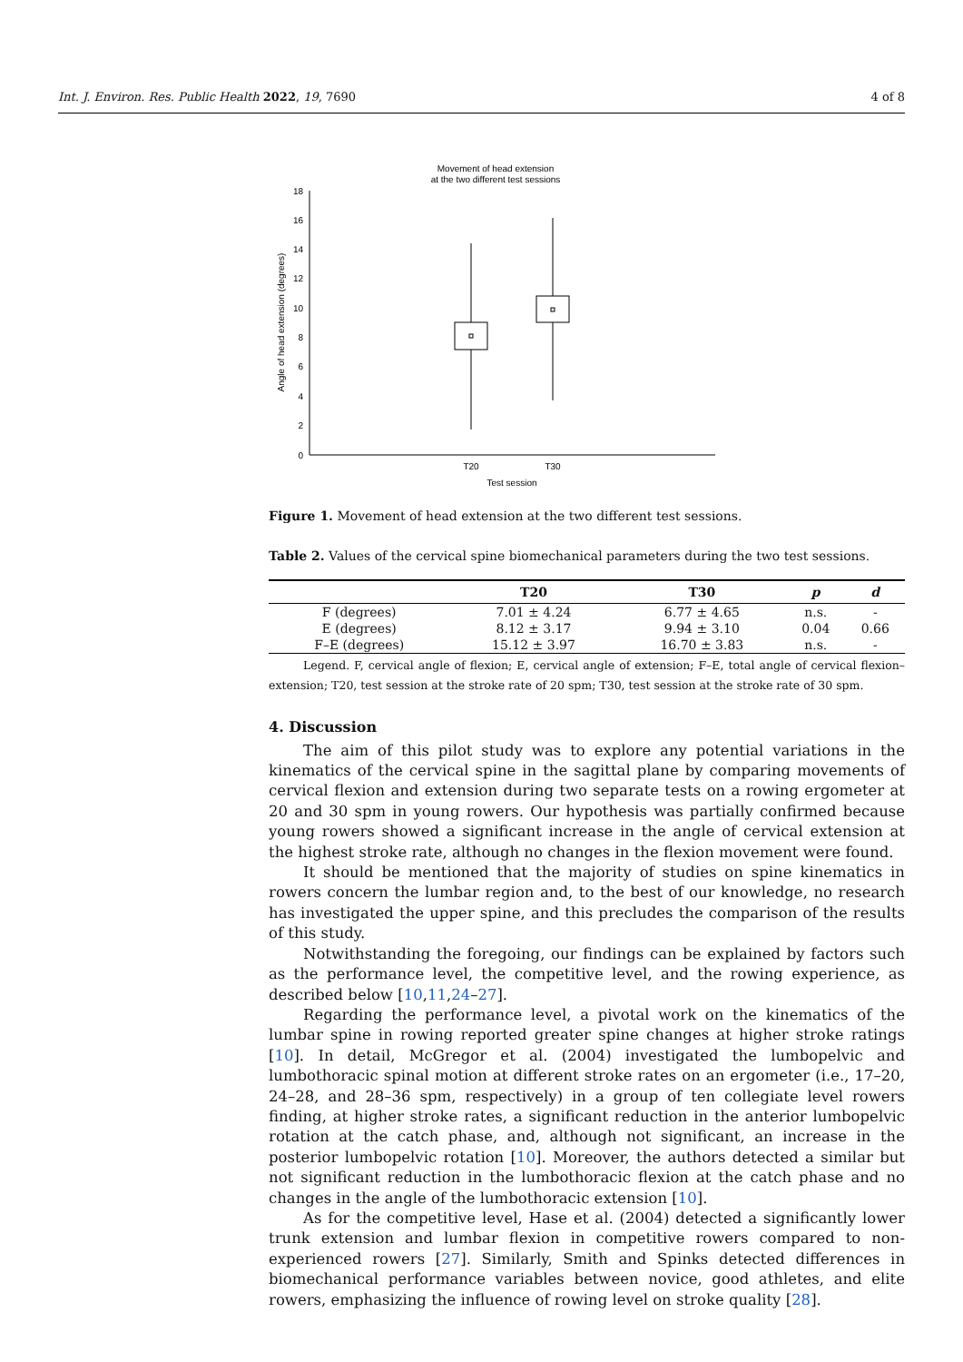Int. J. Environ. Res. Public Health 2022, 19, 7690 4 of 8
Movement of head extension
at the two different test sessions
18
16
14
12
10
8
6
4
2
0
Angle of head extension (degrees)
T20
T30
Test session
Figure 1. Movement of head extension at the two different test sessions.
Table 2. Values of the cervical spine biomechanical parameters during the two test sessions.
| | T20 | T30 | p | d |
| --- | --- | --- | --- | --- |
| F (degrees) | 7.01 ± 4.24 | 6.77 ± 4.65 | n.s. | - |
| E (degrees) | 8.12 ± 3.17 | 9.94 ± 3.10 | 0.04 | 0.66 |
| F–E (degrees) | 15.12 ± 3.97 | 16.70 ± 3.83 | n.s. | - |
Legend. F, cervical angle of flexion; E, cervical angle of extension; F–E, total angle of cervical flexion–extension; T20, test session at the stroke rate of 20 spm; T30, test session at the stroke rate of 30 spm.
4. Discussion
The aim of this pilot study was to explore any potential variations in the kinematics of the cervical spine in the sagittal plane by comparing movements of cervical flexion and extension during two separate tests on a rowing ergometer at 20 and 30 spm in young rowers. Our hypothesis was partially confirmed because young rowers showed a significant increase in the angle of cervical extension at the highest stroke rate, although no changes in the flexion movement were found.
It should be mentioned that the majority of studies on spine kinematics in rowers concern the lumbar region and, to the best of our knowledge, no research has investigated the upper spine, and this precludes the comparison of the results of this study.
Notwithstanding the foregoing, our findings can be explained by factors such as the performance level, the competitive level, and the rowing experience, as described below [10,11,24–27].
Regarding the performance level, a pivotal work on the kinematics of the lumbar spine in rowing reported greater spine changes at higher stroke ratings [10]. In detail, McGregor et al. (2004) investigated the lumbopelvic and lumbothoracic spinal motion at different stroke rates on an ergometer (i.e., 17–20, 24–28, and 28–36 spm, respectively) in a group of ten collegiate level rowers finding, at higher stroke rates, a significant reduction in the anterior lumbopelvic rotation at the catch phase, and, although not significant, an increase in the posterior lumbopelvic rotation [10]. Moreover, the authors detected a similar but not significant reduction in the lumbothoracic flexion at the catch phase and no changes in the angle of the lumbothoracic extension [10].
As for the competitive level, Hase et al. (2004) detected a significantly lower trunk extension and lumbar flexion in competitive rowers compared to non-experienced rowers [27]. Similarly, Smith and Spinks detected differences in biomechanical performance variables between novice, good athletes, and elite rowers, emphasizing the influence of rowing level on stroke quality [28].